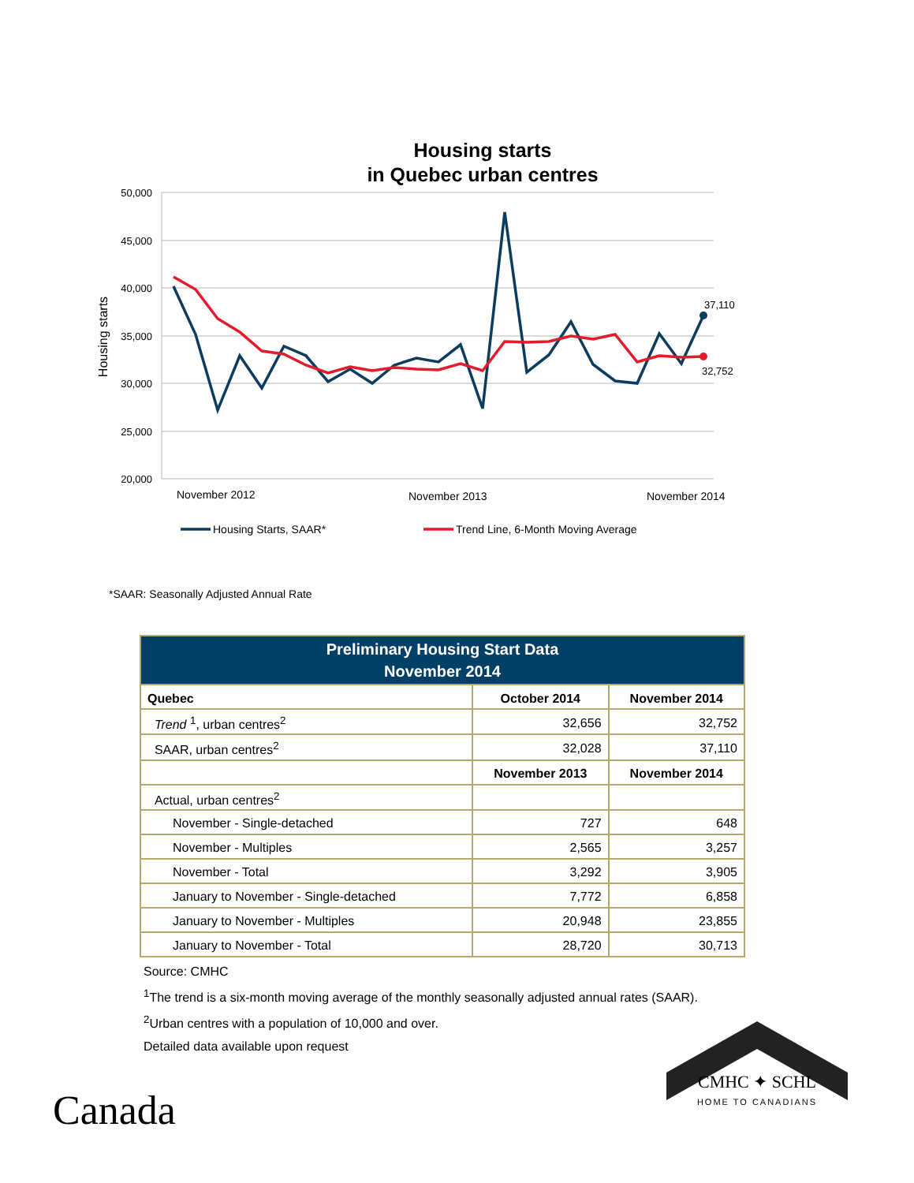Housing starts
in Quebec urban centres
50,000
45,000
40,000
35,000
30,000
25,000
20,000
Housing starts
November 2012
November 2013
November 2014
37,110
32,752
Housing Starts, SAAR*
Trend Line, 6-Month Moving Average
*SAAR: Seasonally Adjusted Annual Rate
| Preliminary Housing Start Data November 2014 | | |
| --- | --- | --- |
| Quebec | October 2014 | November 2014 |
| Trend <sup>1</sup>, urban centres<sup>2</sup> | 32,656 | 32,752 |
| SAAR, urban centres<sup>2</sup> | 32,028 | 37,110 |
| | November 2013 | November 2014 |
| Actual, urban centres<sup>2</sup> | | |
| November - Single-detached | 727 | 648 |
| November - Multiples | 2,565 | 3,257 |
| November - Total | 3,292 | 3,905 |
| January to November - Single-detached | 7,772 | 6,858 |
| January to November - Multiples | 20,948 | 23,855 |
| January to November - Total | 28,720 | 30,713 |
Source: CMHC
<sup>1</sup> The trend is a six-month moving average of the monthly seasonally adjusted annual rates (SAAR).
<sup>2</sup> Urban centres with a population of 10,000 and over.
Detailed data available upon request
Canada
CMHC ✦ SCHL
HOME TO CANADIANS